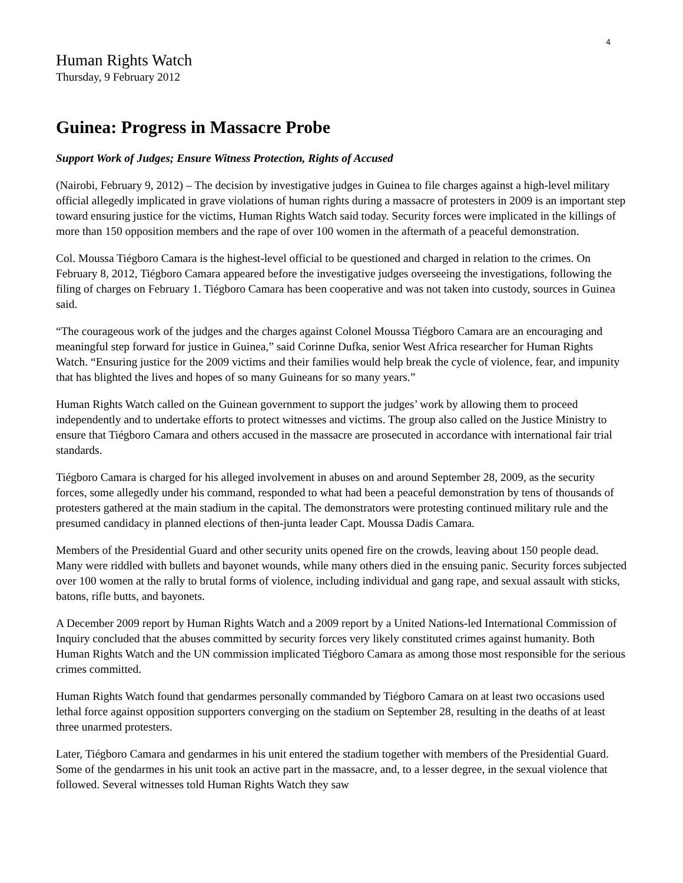4
Human Rights Watch
Thursday, 9 February 2012
Guinea: Progress in Massacre Probe
Support Work of Judges; Ensure Witness Protection, Rights of Accused
(Nairobi, February 9, 2012) – The decision by investigative judges in Guinea to file charges against a high-level military official allegedly implicated in grave violations of human rights during a massacre of protesters in 2009 is an important step toward ensuring justice for the victims, Human Rights Watch said today. Security forces were implicated in the killings of more than 150 opposition members and the rape of over 100 women in the aftermath of a peaceful demonstration.
Col. Moussa Tiégboro Camara is the highest-level official to be questioned and charged in relation to the crimes. On February 8, 2012, Tiégboro Camara appeared before the investigative judges overseeing the investigations, following the filing of charges on February 1. Tiégboro Camara has been cooperative and was not taken into custody, sources in Guinea said.
“The courageous work of the judges and the charges against Colonel Moussa Tiégboro Camara are an encouraging and meaningful step forward for justice in Guinea,” said Corinne Dufka, senior West Africa researcher for Human Rights Watch. “Ensuring justice for the 2009 victims and their families would help break the cycle of violence, fear, and impunity that has blighted the lives and hopes of so many Guineans for so many years.”
Human Rights Watch called on the Guinean government to support the judges’ work by allowing them to proceed independently and to undertake efforts to protect witnesses and victims. The group also called on the Justice Ministry to ensure that Tiégboro Camara and others accused in the massacre are prosecuted in accordance with international fair trial standards.
Tiégboro Camara is charged for his alleged involvement in abuses on and around September 28, 2009, as the security forces, some allegedly under his command, responded to what had been a peaceful demonstration by tens of thousands of protesters gathered at the main stadium in the capital. The demonstrators were protesting continued military rule and the presumed candidacy in planned elections of then-junta leader Capt. Moussa Dadis Camara.
Members of the Presidential Guard and other security units opened fire on the crowds, leaving about 150 people dead. Many were riddled with bullets and bayonet wounds, while many others died in the ensuing panic. Security forces subjected over 100 women at the rally to brutal forms of violence, including individual and gang rape, and sexual assault with sticks, batons, rifle butts, and bayonets.
A December 2009 report by Human Rights Watch and a 2009 report by a United Nations-led International Commission of Inquiry concluded that the abuses committed by security forces very likely constituted crimes against humanity. Both Human Rights Watch and the UN commission implicated Tiégboro Camara as among those most responsible for the serious crimes committed.
Human Rights Watch found that gendarmes personally commanded by Tiégboro Camara on at least two occasions used lethal force against opposition supporters converging on the stadium on September 28, resulting in the deaths of at least three unarmed protesters.
Later, Tiégboro Camara and gendarmes in his unit entered the stadium together with members of the Presidential Guard. Some of the gendarmes in his unit took an active part in the massacre, and, to a lesser degree, in the sexual violence that followed. Several witnesses told Human Rights Watch they saw